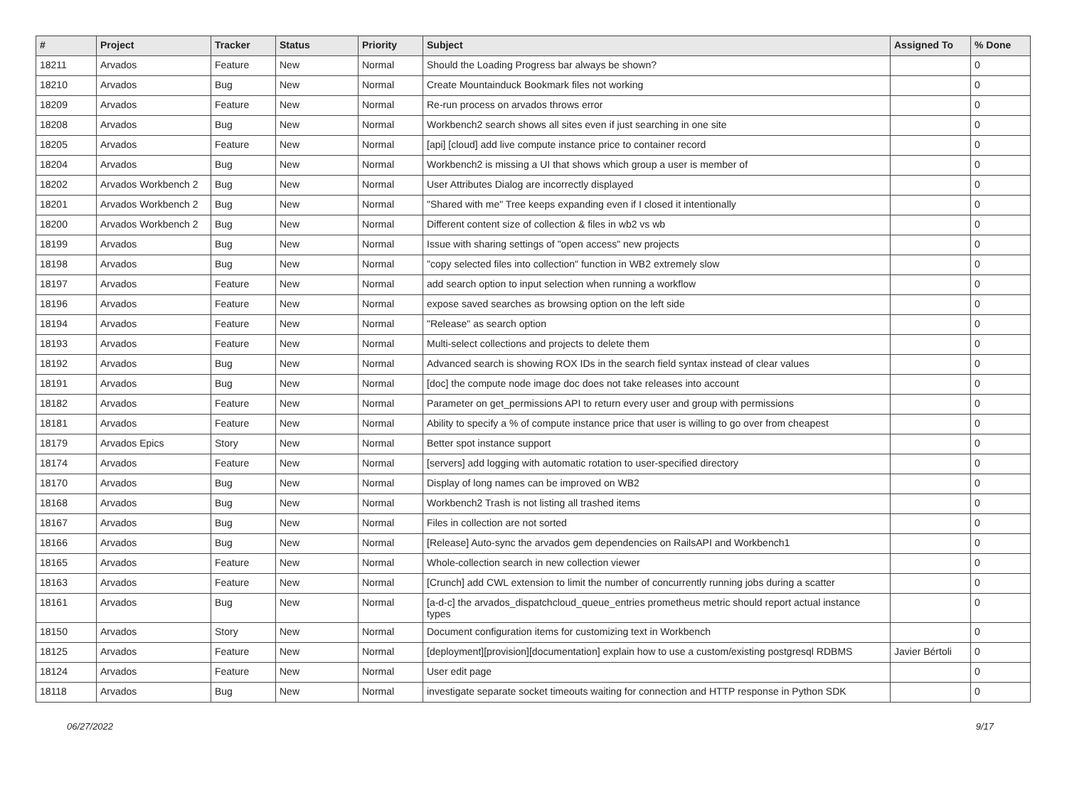| # | Project | Tracker | Status | Priority | Subject | Assigned To | % Done |
| --- | --- | --- | --- | --- | --- | --- | --- |
| 18211 | Arvados | Feature | New | Normal | Should the Loading Progress bar always be shown? | | 0 |
| 18210 | Arvados | Bug | New | Normal | Create Mountainduck Bookmark files not working | | 0 |
| 18209 | Arvados | Feature | New | Normal | Re-run process on arvados throws error | | 0 |
| 18208 | Arvados | Bug | New | Normal | Workbench2 search shows all sites even if just searching in one site | | 0 |
| 18205 | Arvados | Feature | New | Normal | [api] [cloud] add live compute instance price to container record | | 0 |
| 18204 | Arvados | Bug | New | Normal | Workbench2 is missing a UI that shows which group a user is member of | | 0 |
| 18202 | Arvados Workbench 2 | Bug | New | Normal | User Attributes Dialog are incorrectly displayed | | 0 |
| 18201 | Arvados Workbench 2 | Bug | New | Normal | "Shared with me" Tree keeps expanding even if I closed it intentionally | | 0 |
| 18200 | Arvados Workbench 2 | Bug | New | Normal | Different content size of collection & files in wb2 vs wb | | 0 |
| 18199 | Arvados | Bug | New | Normal | Issue with sharing settings of "open access" new projects | | 0 |
| 18198 | Arvados | Bug | New | Normal | "copy selected files into collection" function in WB2 extremely slow | | 0 |
| 18197 | Arvados | Feature | New | Normal | add search option to input selection when running a workflow | | 0 |
| 18196 | Arvados | Feature | New | Normal | expose saved searches as browsing option on the left side | | 0 |
| 18194 | Arvados | Feature | New | Normal | "Release" as search option | | 0 |
| 18193 | Arvados | Feature | New | Normal | Multi-select collections and projects to delete them | | 0 |
| 18192 | Arvados | Bug | New | Normal | Advanced search is showing ROX IDs in the search field syntax instead of clear values | | 0 |
| 18191 | Arvados | Bug | New | Normal | [doc] the compute node image doc does not take releases into account | | 0 |
| 18182 | Arvados | Feature | New | Normal | Parameter on get_permissions API to return every user and group with permissions | | 0 |
| 18181 | Arvados | Feature | New | Normal | Ability to specify a % of compute instance price that user is willing to go over from cheapest | | 0 |
| 18179 | Arvados Epics | Story | New | Normal | Better spot instance support | | 0 |
| 18174 | Arvados | Feature | New | Normal | [servers] add logging with automatic rotation to user-specified directory | | 0 |
| 18170 | Arvados | Bug | New | Normal | Display of long names can be improved on WB2 | | 0 |
| 18168 | Arvados | Bug | New | Normal | Workbench2 Trash is not listing all trashed items | | 0 |
| 18167 | Arvados | Bug | New | Normal | Files in collection are not sorted | | 0 |
| 18166 | Arvados | Bug | New | Normal | [Release] Auto-sync the arvados gem dependencies on RailsAPI and Workbench1 | | 0 |
| 18165 | Arvados | Feature | New | Normal | Whole-collection search in new collection viewer | | 0 |
| 18163 | Arvados | Feature | New | Normal | [Crunch] add CWL extension to limit the number of concurrently running jobs during a scatter | | 0 |
| 18161 | Arvados | Bug | New | Normal | [a-d-c] the arvados_dispatchcloud_queue_entries prometheus metric should report actual instance types | | 0 |
| 18150 | Arvados | Story | New | Normal | Document configuration items for customizing text in Workbench | | 0 |
| 18125 | Arvados | Feature | New | Normal | [deployment][provision][documentation] explain how to use a custom/existing postgresql RDBMS | Javier Bértoli | 0 |
| 18124 | Arvados | Feature | New | Normal | User edit page | | 0 |
| 18118 | Arvados | Bug | New | Normal | investigate separate socket timeouts waiting for connection and HTTP response in Python SDK | | 0 |
06/27/2022 9/17